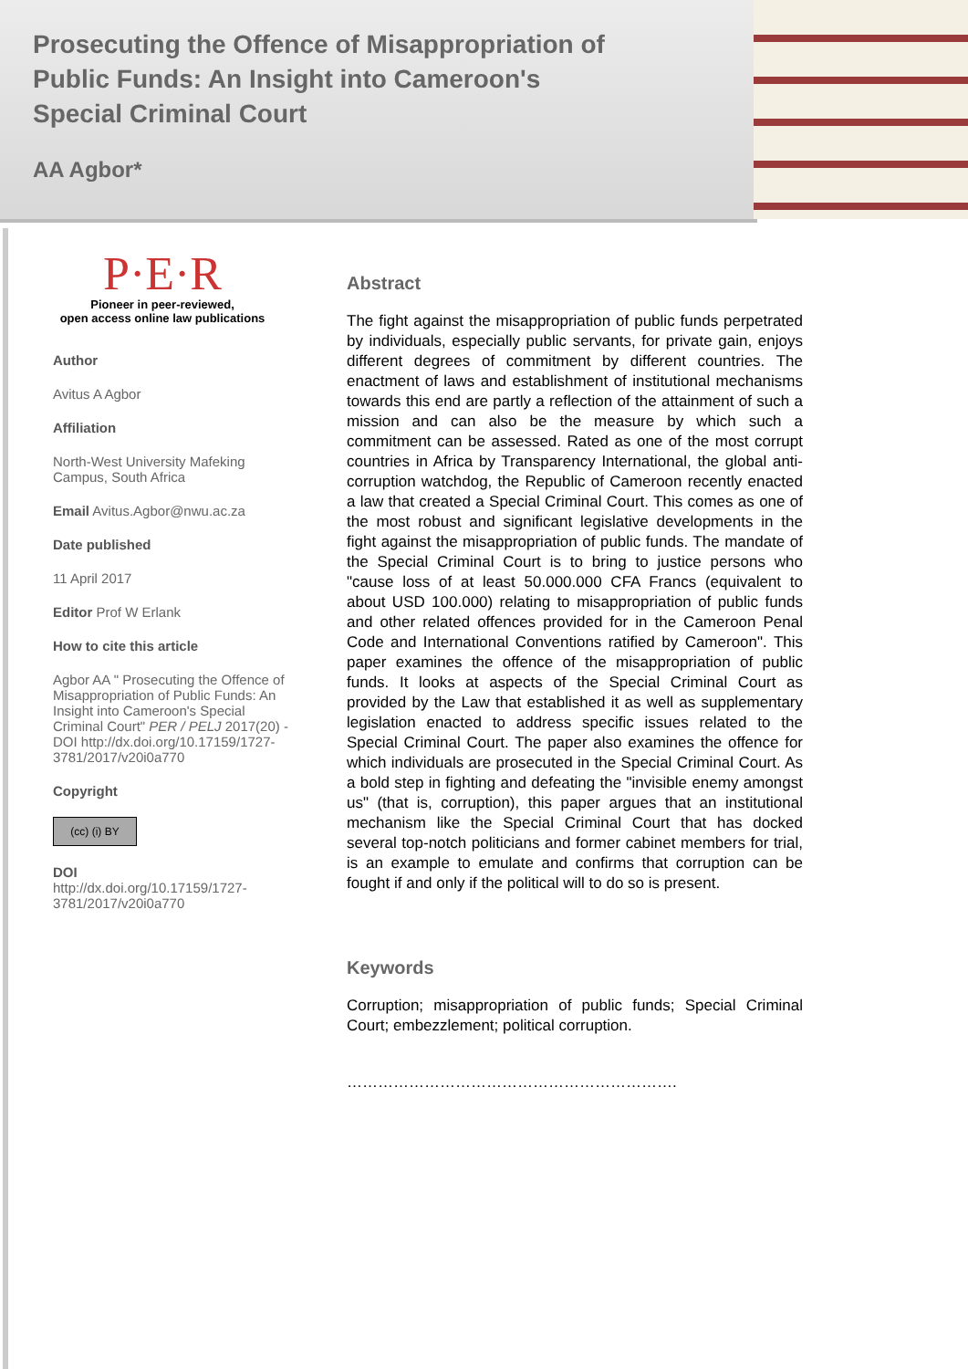Prosecuting the Offence of Misappropriation of Public Funds: An Insight into Cameroon's Special Criminal Court
AA Agbor*
P·E·R
Pioneer in peer-reviewed,
open access online law publications
Author
Avitus A Agbor
Affiliation
North-West University Mafeking Campus, South Africa
Email Avitus.Agbor@nwu.ac.za
Date published
11 April 2017
Editor Prof W Erlank
How to cite this article
Agbor AA " Prosecuting the Offence of Misappropriation of Public Funds: An Insight into Cameroon's Special Criminal Court" PER / PELJ 2017(20) - DOI http://dx.doi.org/10.17159/1727-3781/2017/v20i0a770
Copyright
(cc) (i) BY
DOI
http://dx.doi.org/10.17159/1727-3781/2017/v20i0a770
Abstract
The fight against the misappropriation of public funds perpetrated by individuals, especially public servants, for private gain, enjoys different degrees of commitment by different countries. The enactment of laws and establishment of institutional mechanisms towards this end are partly a reflection of the attainment of such a mission and can also be the measure by which such a commitment can be assessed. Rated as one of the most corrupt countries in Africa by Transparency International, the global anti-corruption watchdog, the Republic of Cameroon recently enacted a law that created a Special Criminal Court. This comes as one of the most robust and significant legislative developments in the fight against the misappropriation of public funds. The mandate of the Special Criminal Court is to bring to justice persons who "cause loss of at least 50.000.000 CFA Francs (equivalent to about USD 100.000) relating to misappropriation of public funds and other related offences provided for in the Cameroon Penal Code and International Conventions ratified by Cameroon". This paper examines the offence of the misappropriation of public funds. It looks at aspects of the Special Criminal Court as provided by the Law that established it as well as supplementary legislation enacted to address specific issues related to the Special Criminal Court. The paper also examines the offence for which individuals are prosecuted in the Special Criminal Court. As a bold step in fighting and defeating the "invisible enemy amongst us" (that is, corruption), this paper argues that an institutional mechanism like the Special Criminal Court that has docked several top-notch politicians and former cabinet members for trial, is an example to emulate and confirms that corruption can be fought if and only if the political will to do so is present.
Keywords
Corruption; misappropriation of public funds; Special Criminal Court; embezzlement; political corruption.
……………………………………………………….